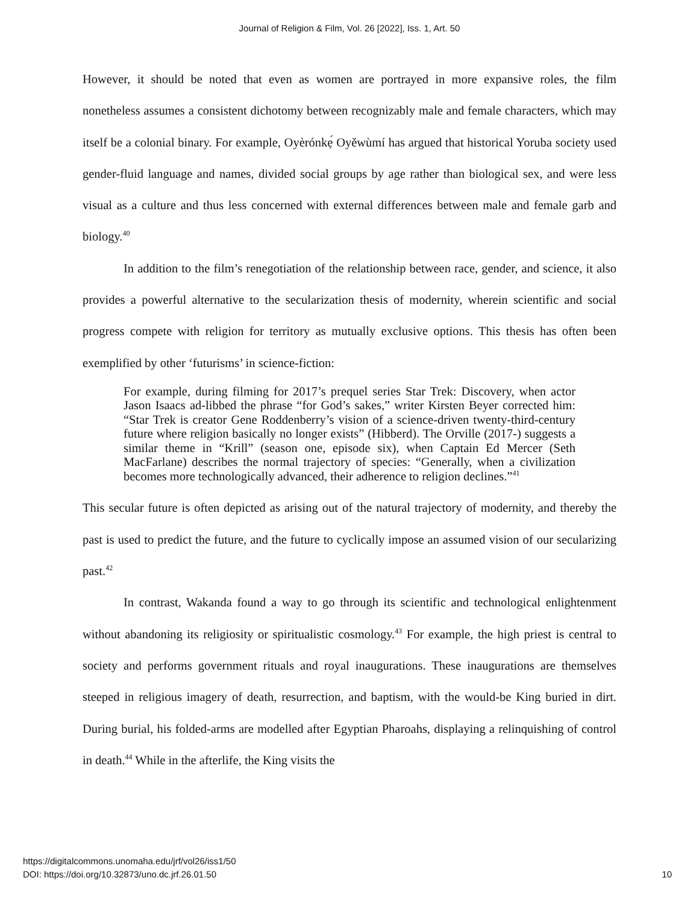Journal of Religion & Film, Vol. 26 [2022], Iss. 1, Art. 50
However, it should be noted that even as women are portrayed in more expansive roles, the film nonetheless assumes a consistent dichotomy between recognizably male and female characters, which may itself be a colonial binary. For example, Oyèrónkẹ́ Oyěwùmí has argued that historical Yoruba society used gender-fluid language and names, divided social groups by age rather than biological sex, and were less visual as a culture and thus less concerned with external differences between male and female garb and biology.<sup>40</sup>
In addition to the film’s renegotiation of the relationship between race, gender, and science, it also provides a powerful alternative to the secularization thesis of modernity, wherein scientific and social progress compete with religion for territory as mutually exclusive options. This thesis has often been exemplified by other ‘futurisms’ in science-fiction:
For example, during filming for 2017’s prequel series Star Trek: Discovery, when actor Jason Isaacs ad-libbed the phrase “for God’s sakes,” writer Kirsten Beyer corrected him: “Star Trek is creator Gene Roddenberry’s vision of a science-driven twenty-third-century future where religion basically no longer exists” (Hibberd). The Orville (2017-) suggests a similar theme in “Krill” (season one, episode six), when Captain Ed Mercer (Seth MacFarlane) describes the normal trajectory of species: “Generally, when a civilization becomes more technologically advanced, their adherence to religion declines.”<sup>41</sup>
This secular future is often depicted as arising out of the natural trajectory of modernity, and thereby the past is used to predict the future, and the future to cyclically impose an assumed vision of our secularizing past.<sup>42</sup>
In contrast, Wakanda found a way to go through its scientific and technological enlightenment without abandoning its religiosity or spiritualistic cosmology.<sup>43</sup> For example, the high priest is central to society and performs government rituals and royal inaugurations. These inaugurations are themselves steeped in religious imagery of death, resurrection, and baptism, with the would-be King buried in dirt. During burial, his folded-arms are modelled after Egyptian Pharoahs, displaying a relinquishing of control in death.<sup>44</sup> While in the afterlife, the King visits the
https://digitalcommons.unomaha.edu/jrf/vol26/iss1/50
DOI: https://doi.org/10.32873/uno.dc.jrf.26.01.50
10